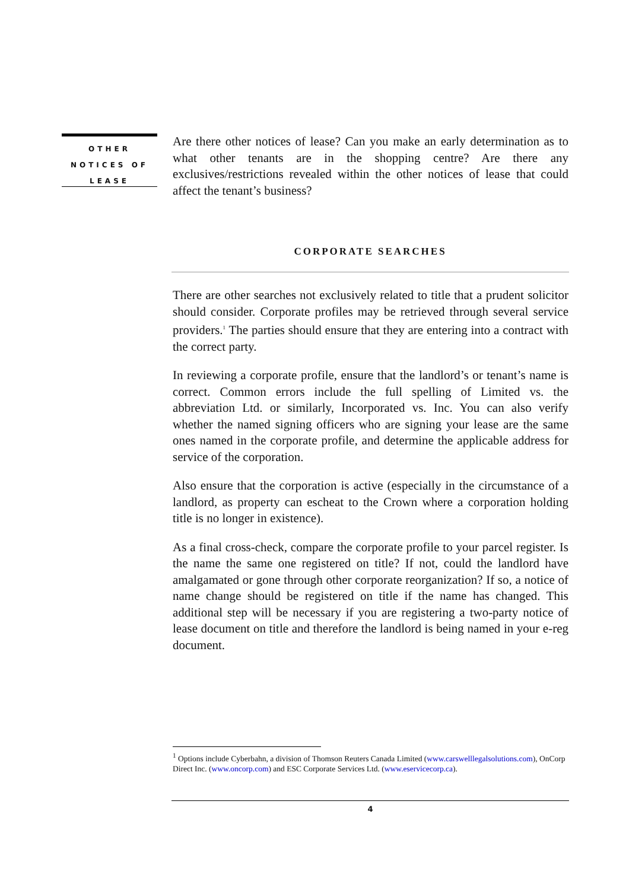OTHER
NOTICES OF
LEASE
Are there other notices of lease? Can you make an early determination as to what other tenants are in the shopping centre? Are there any exclusives/restrictions revealed within the other notices of lease that could affect the tenant’s business?
CORPORATE SEARCHES
There are other searches not exclusively related to title that a prudent solicitor should consider. Corporate profiles may be retrieved through several service providers.<sup>1</sup> The parties should ensure that they are entering into a contract with the correct party.
In reviewing a corporate profile, ensure that the landlord’s or tenant’s name is correct. Common errors include the full spelling of Limited vs. the abbreviation Ltd. or similarly, Incorporated vs. Inc. You can also verify whether the named signing officers who are signing your lease are the same ones named in the corporate profile, and determine the applicable address for service of the corporation.
Also ensure that the corporation is active (especially in the circumstance of a landlord, as property can escheat to the Crown where a corporation holding title is no longer in existence).
As a final cross-check, compare the corporate profile to your parcel register. Is the name the same one registered on title? If not, could the landlord have amalgamated or gone through other corporate reorganization? If so, a notice of name change should be registered on title if the name has changed. This additional step will be necessary if you are registering a two-party notice of lease document on title and therefore the landlord is being named in your e-reg document.
<sup>1</sup> Options include Cyberbahn, a division of Thomson Reuters Canada Limited (www.carswelllegalsolutions.com), OnCorp Direct Inc. (www.oncorp.com) and ESC Corporate Services Ltd. (www.eservicecorp.ca).
4